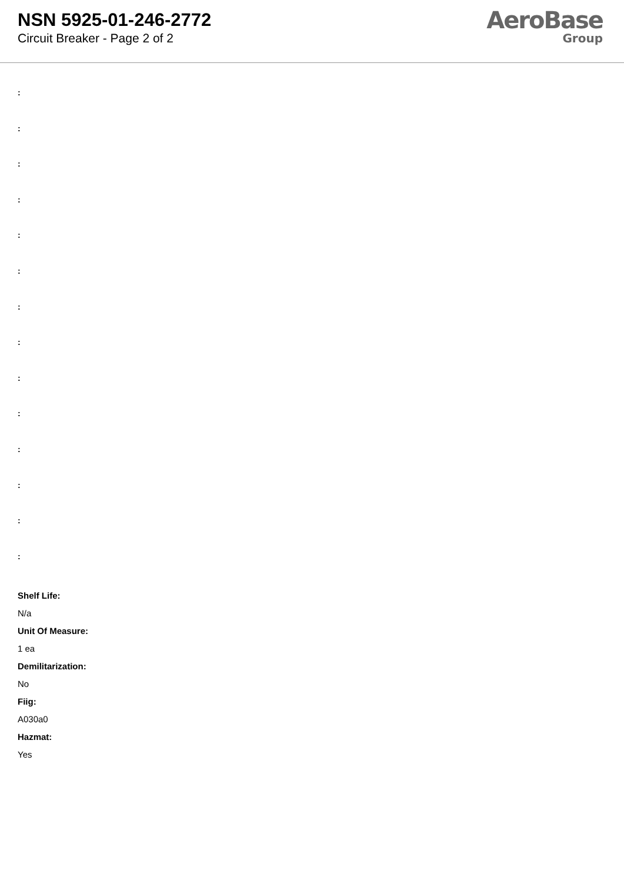NSN 5925-01-246-2772
Circuit Breaker - Page 2 of 2
AeroBase
Group
:
:
:
:
:
:
:
:
:
:
:
:
:
:
Shelf Life:
N/a
Unit Of Measure:
1 ea
Demilitarization:
No
Fiig:
A030a0
Hazmat:
Yes